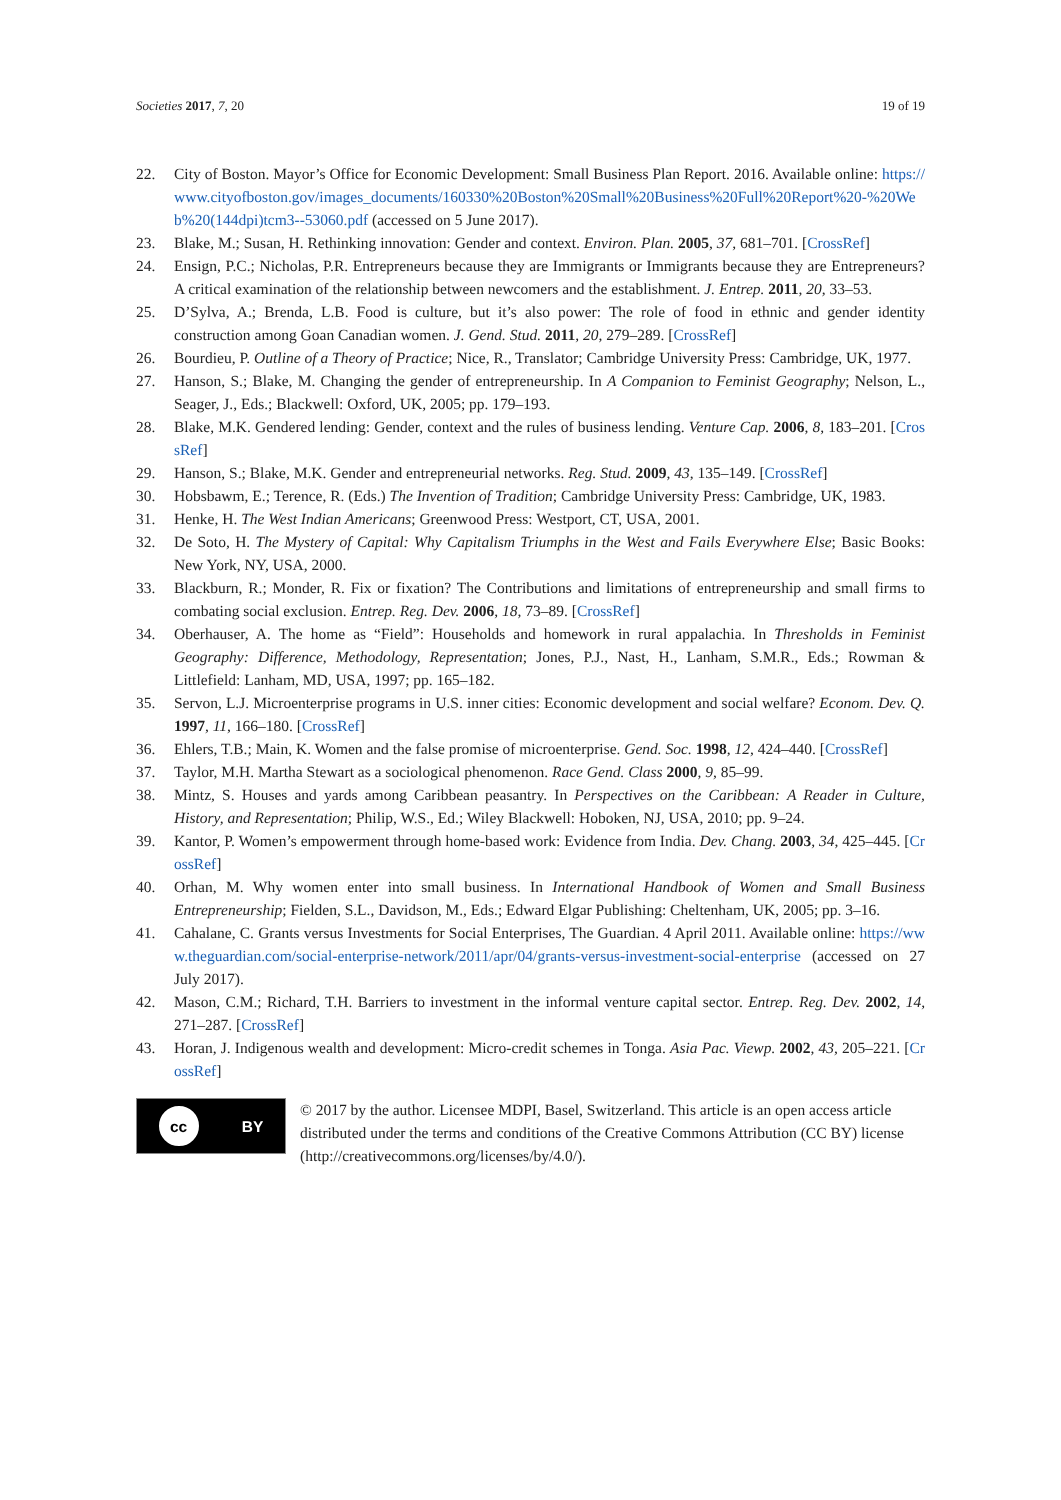Societies 2017, 7, 20 19 of 19
22. City of Boston. Mayor’s Office for Economic Development: Small Business Plan Report. 2016. Available online: https://www.cityofboston.gov/images_documents/160330%20Boston%20Small%20Business%20Full%20Report%20-%20Web%20(144dpi)tcm3--53060.pdf (accessed on 5 June 2017).
23. Blake, M.; Susan, H. Rethinking innovation: Gender and context. Environ. Plan. 2005, 37, 681–701. [CrossRef]
24. Ensign, P.C.; Nicholas, P.R. Entrepreneurs because they are Immigrants or Immigrants because they are Entrepreneurs? A critical examination of the relationship between newcomers and the establishment. J. Entrep. 2011, 20, 33–53.
25. D’Sylva, A.; Brenda, L.B. Food is culture, but it’s also power: The role of food in ethnic and gender identity construction among Goan Canadian women. J. Gend. Stud. 2011, 20, 279–289. [CrossRef]
26. Bourdieu, P. Outline of a Theory of Practice; Nice, R., Translator; Cambridge University Press: Cambridge, UK, 1977.
27. Hanson, S.; Blake, M. Changing the gender of entrepreneurship. In A Companion to Feminist Geography; Nelson, L., Seager, J., Eds.; Blackwell: Oxford, UK, 2005; pp. 179–193.
28. Blake, M.K. Gendered lending: Gender, context and the rules of business lending. Venture Cap. 2006, 8, 183–201. [CrossRef]
29. Hanson, S.; Blake, M.K. Gender and entrepreneurial networks. Reg. Stud. 2009, 43, 135–149. [CrossRef]
30. Hobsbawm, E.; Terence, R. (Eds.) The Invention of Tradition; Cambridge University Press: Cambridge, UK, 1983.
31. Henke, H. The West Indian Americans; Greenwood Press: Westport, CT, USA, 2001.
32. De Soto, H. The Mystery of Capital: Why Capitalism Triumphs in the West and Fails Everywhere Else; Basic Books: New York, NY, USA, 2000.
33. Blackburn, R.; Monder, R. Fix or fixation? The Contributions and limitations of entrepreneurship and small firms to combating social exclusion. Entrep. Reg. Dev. 2006, 18, 73–89. [CrossRef]
34. Oberhauser, A. The home as “Field”: Households and homework in rural appalachia. In Thresholds in Feminist Geography: Difference, Methodology, Representation; Jones, P.J., Nast, H., Lanham, S.M.R., Eds.; Rowman & Littlefield: Lanham, MD, USA, 1997; pp. 165–182.
35. Servon, L.J. Microenterprise programs in U.S. inner cities: Economic development and social welfare? Econom. Dev. Q. 1997, 11, 166–180. [CrossRef]
36. Ehlers, T.B.; Main, K. Women and the false promise of microenterprise. Gend. Soc. 1998, 12, 424–440. [CrossRef]
37. Taylor, M.H. Martha Stewart as a sociological phenomenon. Race Gend. Class 2000, 9, 85–99.
38. Mintz, S. Houses and yards among Caribbean peasantry. In Perspectives on the Caribbean: A Reader in Culture, History, and Representation; Philip, W.S., Ed.; Wiley Blackwell: Hoboken, NJ, USA, 2010; pp. 9–24.
39. Kantor, P. Women’s empowerment through home-based work: Evidence from India. Dev. Chang. 2003, 34, 425–445. [CrossRef]
40. Orhan, M. Why women enter into small business. In International Handbook of Women and Small Business Entrepreneurship; Fielden, S.L., Davidson, M., Eds.; Edward Elgar Publishing: Cheltenham, UK, 2005; pp. 3–16.
41. Cahalane, C. Grants versus Investments for Social Enterprises, The Guardian. 4 April 2011. Available online: https://www.theguardian.com/social-enterprise-network/2011/apr/04/grants-versus-investment-social-enterprise (accessed on 27 July 2017).
42. Mason, C.M.; Richard, T.H. Barriers to investment in the informal venture capital sector. Entrep. Reg. Dev. 2002, 14, 271–287. [CrossRef]
43. Horan, J. Indigenous wealth and development: Micro-credit schemes in Tonga. Asia Pac. Viewp. 2002, 43, 205–221. [CrossRef]
cc BY
© 2017 by the author. Licensee MDPI, Basel, Switzerland. This article is an open access article distributed under the terms and conditions of the Creative Commons Attribution (CC BY) license (http://creativecommons.org/licenses/by/4.0/).